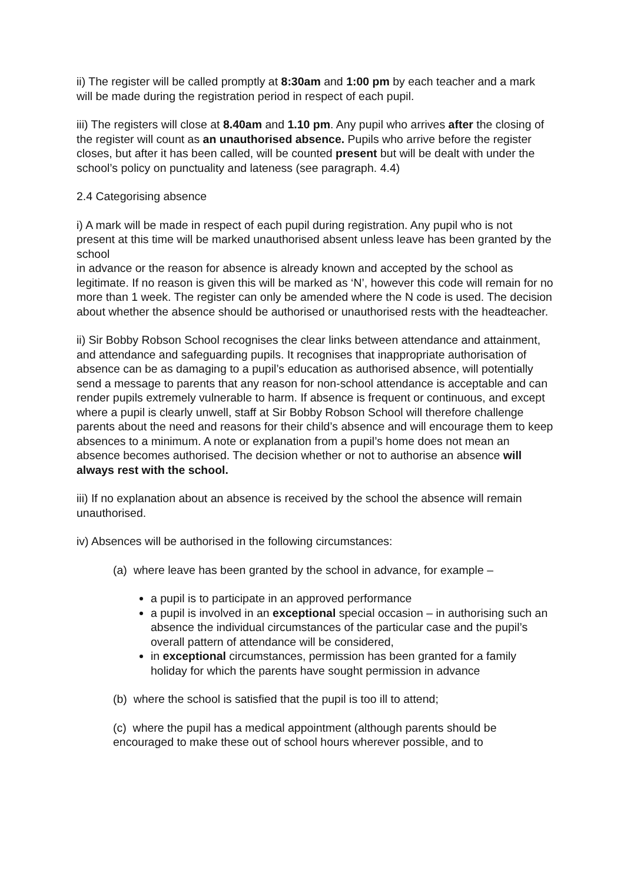ii) The register will be called promptly at 8:30am and 1:00 pm by each teacher and a mark will be made during the registration period in respect of each pupil.
iii) The registers will close at 8.40am and 1.10 pm. Any pupil who arrives after the closing of the register will count as an unauthorised absence. Pupils who arrive before the register closes, but after it has been called, will be counted present but will be dealt with under the school’s policy on punctuality and lateness (see paragraph. 4.4)
2.4 Categorising absence
i) A mark will be made in respect of each pupil during registration. Any pupil who is not present at this time will be marked unauthorised absent unless leave has been granted by the school
in advance or the reason for absence is already known and accepted by the school as legitimate. If no reason is given this will be marked as ‘N’, however this code will remain for no more than 1 week. The register can only be amended where the N code is used. The decision about whether the absence should be authorised or unauthorised rests with the headteacher.
ii) Sir Bobby Robson School recognises the clear links between attendance and attainment, and attendance and safeguarding pupils. It recognises that inappropriate authorisation of absence can be as damaging to a pupil’s education as authorised absence, will potentially send a message to parents that any reason for non-school attendance is acceptable and can render pupils extremely vulnerable to harm. If absence is frequent or continuous, and except where a pupil is clearly unwell, staff at Sir Bobby Robson School will therefore challenge parents about the need and reasons for their child’s absence and will encourage them to keep absences to a minimum. A note or explanation from a pupil’s home does not mean an absence becomes authorised. The decision whether or not to authorise an absence will always rest with the school.
iii) If no explanation about an absence is received by the school the absence will remain unauthorised.
iv) Absences will be authorised in the following circumstances:
(a) where leave has been granted by the school in advance, for example –
a pupil is to participate in an approved performance
a pupil is involved in an exceptional special occasion – in authorising such an absence the individual circumstances of the particular case and the pupil’s overall pattern of attendance will be considered,
in exceptional circumstances, permission has been granted for a family holiday for which the parents have sought permission in advance
(b) where the school is satisfied that the pupil is too ill to attend;
(c) where the pupil has a medical appointment (although parents should be encouraged to make these out of school hours wherever possible, and to